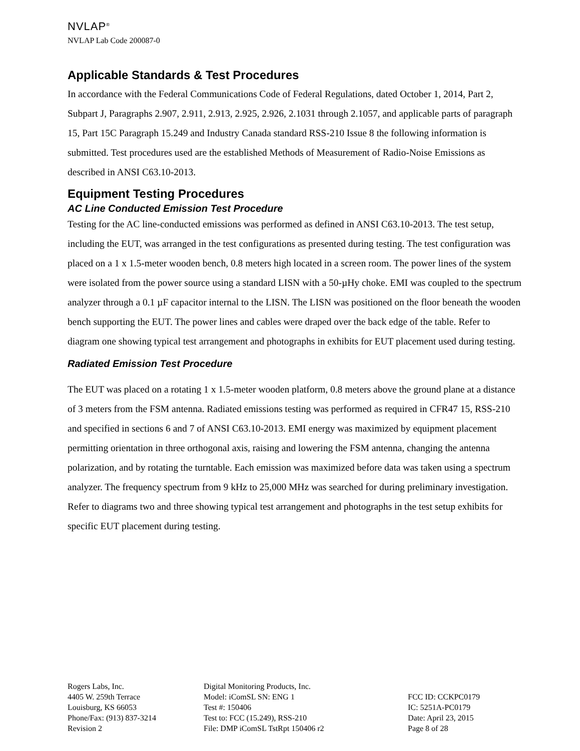NVLAP<sup>®</sup>
NVLAP Lab Code 200087-0
Applicable Standards & Test Procedures
In accordance with the Federal Communications Code of Federal Regulations, dated October 1, 2014, Part 2, Subpart J, Paragraphs 2.907, 2.911, 2.913, 2.925, 2.926, 2.1031 through 2.1057, and applicable parts of paragraph 15, Part 15C Paragraph 15.249 and Industry Canada standard RSS-210 Issue 8 the following information is submitted. Test procedures used are the established Methods of Measurement of Radio-Noise Emissions as described in ANSI C63.10-2013.
Equipment Testing Procedures
AC Line Conducted Emission Test Procedure
Testing for the AC line-conducted emissions was performed as defined in ANSI C63.10-2013. The test setup, including the EUT, was arranged in the test configurations as presented during testing. The test configuration was placed on a 1 x 1.5-meter wooden bench, 0.8 meters high located in a screen room. The power lines of the system were isolated from the power source using a standard LISN with a 50-µHy choke. EMI was coupled to the spectrum analyzer through a 0.1 µF capacitor internal to the LISN. The LISN was positioned on the floor beneath the wooden bench supporting the EUT. The power lines and cables were draped over the back edge of the table. Refer to diagram one showing typical test arrangement and photographs in exhibits for EUT placement used during testing.
Radiated Emission Test Procedure
The EUT was placed on a rotating 1 x 1.5-meter wooden platform, 0.8 meters above the ground plane at a distance of 3 meters from the FSM antenna. Radiated emissions testing was performed as required in CFR47 15, RSS-210 and specified in sections 6 and 7 of ANSI C63.10-2013. EMI energy was maximized by equipment placement permitting orientation in three orthogonal axis, raising and lowering the FSM antenna, changing the antenna polarization, and by rotating the turntable. Each emission was maximized before data was taken using a spectrum analyzer. The frequency spectrum from 9 kHz to 25,000 MHz was searched for during preliminary investigation. Refer to diagrams two and three showing typical test arrangement and photographs in the test setup exhibits for specific EUT placement during testing.
Rogers Labs, Inc.
4405 W. 259th Terrace
Louisburg, KS 66053
Phone/Fax: (913) 837-3214
Revision 2
Digital Monitoring Products, Inc.
Model: iComSL SN: ENG 1
Test #: 150406
Test to: FCC (15.249), RSS-210
File: DMP iComSL TstRpt 150406 r2
FCC ID: CCKPC0179
IC: 5251A-PC0179
Date: April 23, 2015
Page 8 of 28